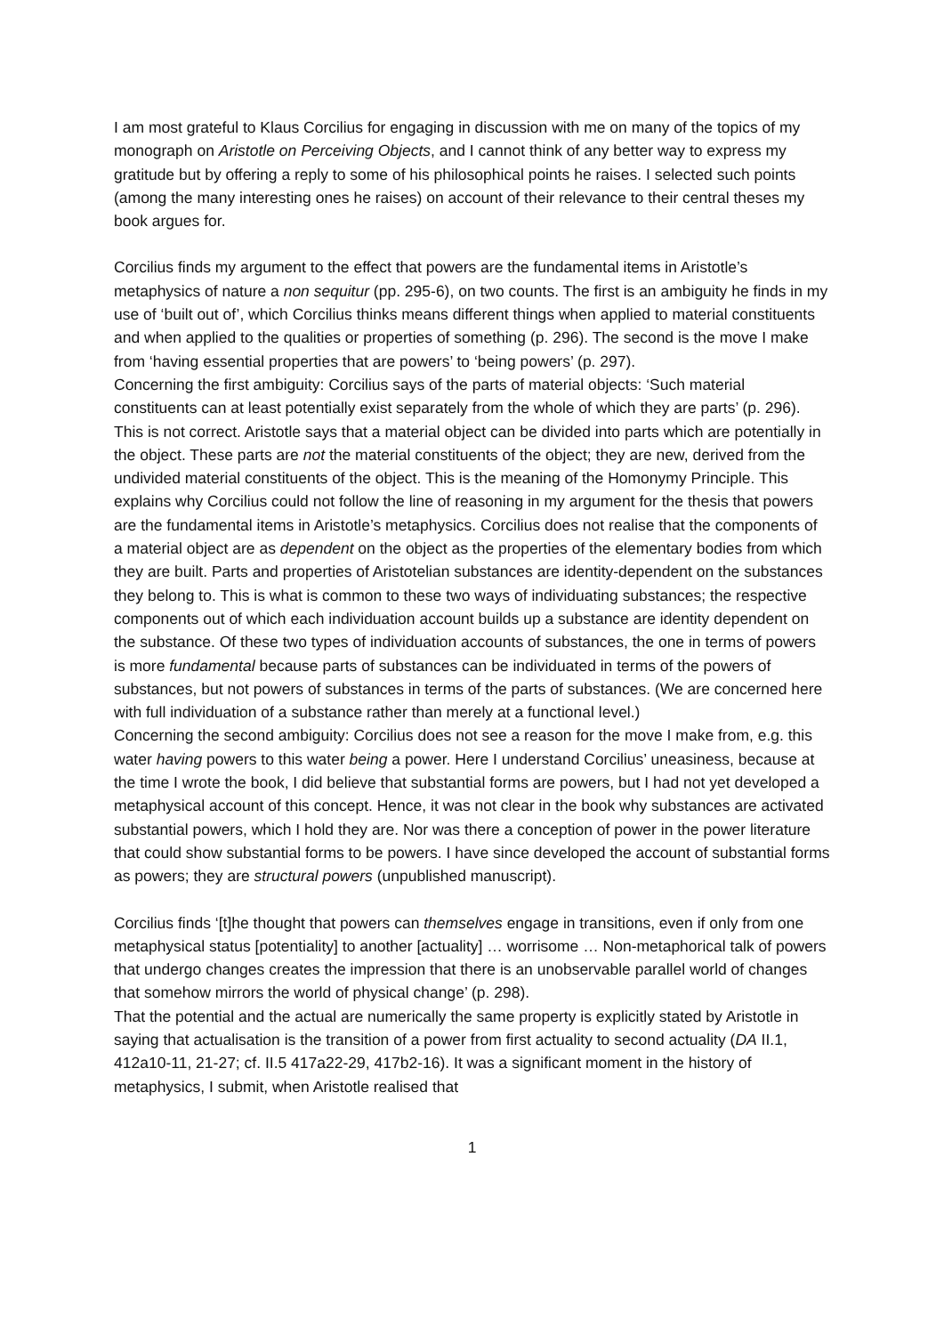I am most grateful to Klaus Corcilius for engaging in discussion with me on many of the topics of my monograph on Aristotle on Perceiving Objects, and I cannot think of any better way to express my gratitude but by offering a reply to some of his philosophical points he raises. I selected such points (among the many interesting ones he raises) on account of their relevance to their central theses my book argues for.
Corcilius finds my argument to the effect that powers are the fundamental items in Aristotle’s metaphysics of nature a non sequitur (pp. 295-6), on two counts. The first is an ambiguity he finds in my use of ‘built out of’, which Corcilius thinks means different things when applied to material constituents and when applied to the qualities or properties of something (p. 296). The second is the move I make from ‘having essential properties that are powers’ to ‘being powers’ (p. 297).
Concerning the first ambiguity: Corcilius says of the parts of material objects: ‘Such material constituents can at least potentially exist separately from the whole of which they are parts’ (p. 296). This is not correct. Aristotle says that a material object can be divided into parts which are potentially in the object. These parts are not the material constituents of the object; they are new, derived from the undivided material constituents of the object. This is the meaning of the Homonymy Principle. This explains why Corcilius could not follow the line of reasoning in my argument for the thesis that powers are the fundamental items in Aristotle’s metaphysics. Corcilius does not realise that the components of a material object are as dependent on the object as the properties of the elementary bodies from which they are built. Parts and properties of Aristotelian substances are identity-dependent on the substances they belong to. This is what is common to these two ways of individuating substances; the respective components out of which each individuation account builds up a substance are identity dependent on the substance. Of these two types of individuation accounts of substances, the one in terms of powers is more fundamental because parts of substances can be individuated in terms of the powers of substances, but not powers of substances in terms of the parts of substances. (We are concerned here with full individuation of a substance rather than merely at a functional level.)
Concerning the second ambiguity: Corcilius does not see a reason for the move I make from, e.g. this water having powers to this water being a power. Here I understand Corcilius’ uneasiness, because at the time I wrote the book, I did believe that substantial forms are powers, but I had not yet developed a metaphysical account of this concept. Hence, it was not clear in the book why substances are activated substantial powers, which I hold they are. Nor was there a conception of power in the power literature that could show substantial forms to be powers. I have since developed the account of substantial forms as powers; they are structural powers (unpublished manuscript).
Corcilius finds ‘[t]he thought that powers can themselves engage in transitions, even if only from one metaphysical status [potentiality] to another [actuality] … worrisome … Non-metaphorical talk of powers that undergo changes creates the impression that there is an unobservable parallel world of changes that somehow mirrors the world of physical change’ (p. 298).
That the potential and the actual are numerically the same property is explicitly stated by Aristotle in saying that actualisation is the transition of a power from first actuality to second actuality (DA II.1, 412a10-11, 21-27; cf. II.5 417a22-29, 417b2-16). It was a significant moment in the history of metaphysics, I submit, when Aristotle realised that
1